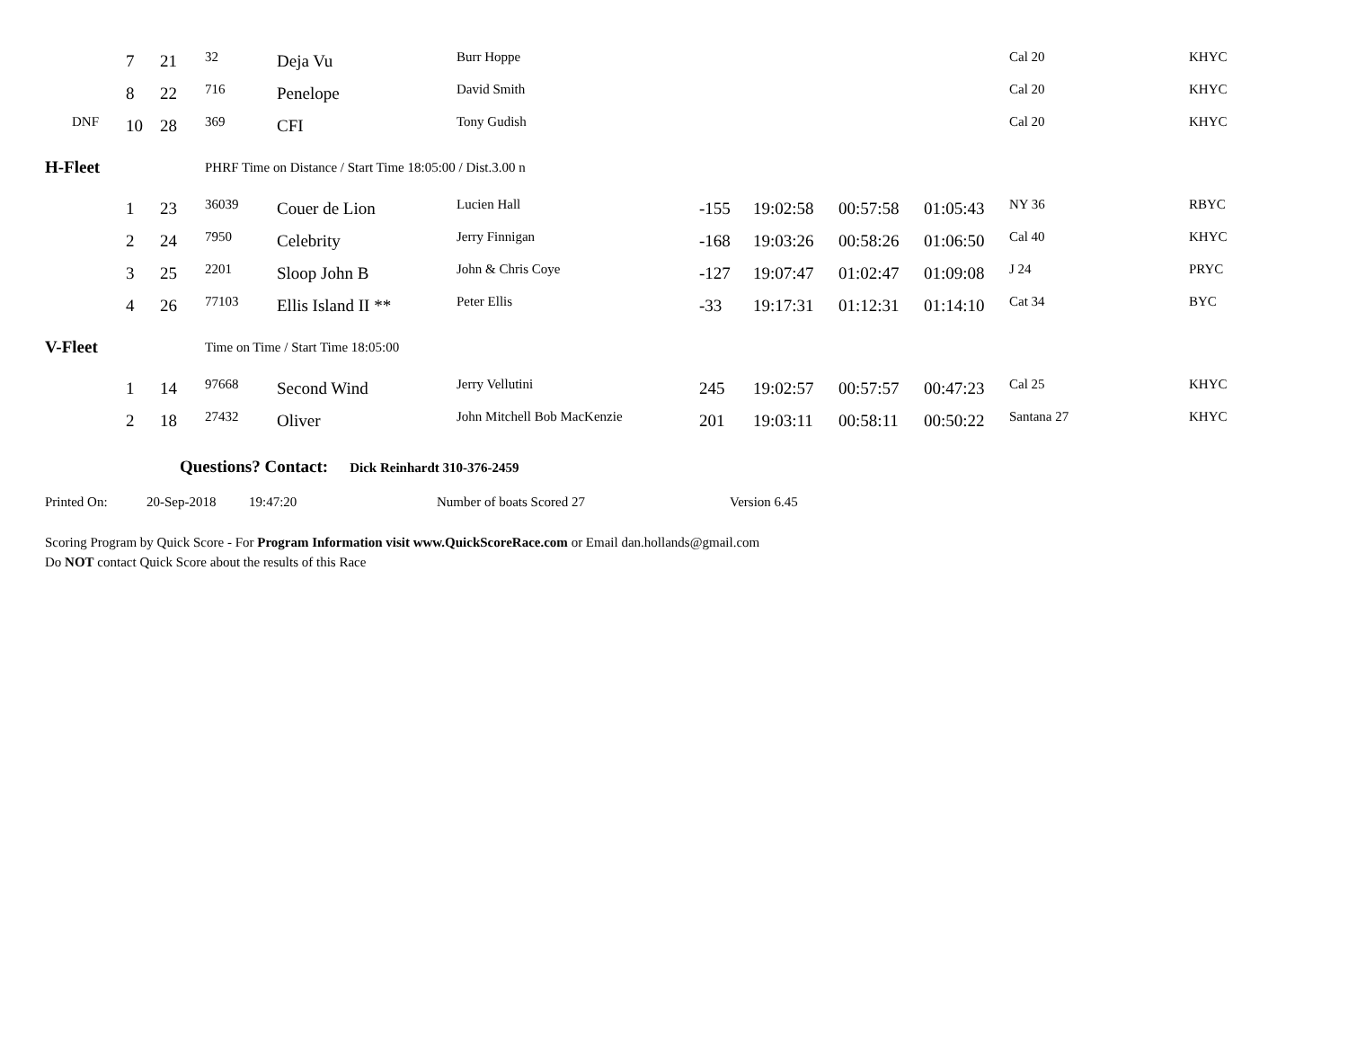| | 7 | 21 | 32 | Deja Vu | Burr Hoppe | | | | | Cal 20 | KHYC |
| | 8 | 22 | 716 | Penelope | David Smith | | | | | Cal 20 | KHYC |
| DNF | 10 | 28 | 369 | CFI | Tony Gudish | | | | | Cal 20 | KHYC |
| H-Fleet | | | PHRF Time on Distance / Start Time 18:05:00 / Dist.3.00 n | | | | | | | | |
| | 1 | 23 | 36039 | Couer de Lion | Lucien Hall | -155 | 19:02:58 | 00:57:58 | 01:05:43 | NY 36 | RBYC |
| | 2 | 24 | 7950 | Celebrity | Jerry Finnigan | -168 | 19:03:26 | 00:58:26 | 01:06:50 | Cal 40 | KHYC |
| | 3 | 25 | 2201 | Sloop John B | John & Chris Coye | -127 | 19:07:47 | 01:02:47 | 01:09:08 | J 24 | PRYC |
| | 4 | 26 | 77103 | Ellis Island II ** | Peter Ellis | -33 | 19:17:31 | 01:12:31 | 01:14:10 | Cat 34 | BYC |
| V-Fleet | | | Time on Time / Start Time 18:05:00 | | | | | | | | |
| | 1 | 14 | 97668 | Second Wind | Jerry Vellutini | 245 | 19:02:57 | 00:57:57 | 00:47:23 | Cal 25 | KHYC |
| | 2 | 18 | 27432 | Oliver | John Mitchell Bob MacKenzie | 201 | 19:03:11 | 00:58:11 | 00:50:22 | Santana 27 | KHYC |
Questions? Contact: Dick Reinhardt 310-376-2459
Printed On: 20-Sep-2018 19:47:20 Number of boats Scored 27 Version 6.45
Scoring Program by Quick Score - For Program Information visit www.QuickScoreRace.com or Email dan.hollands@gmail.com
Do NOT contact Quick Score about the results of this Race